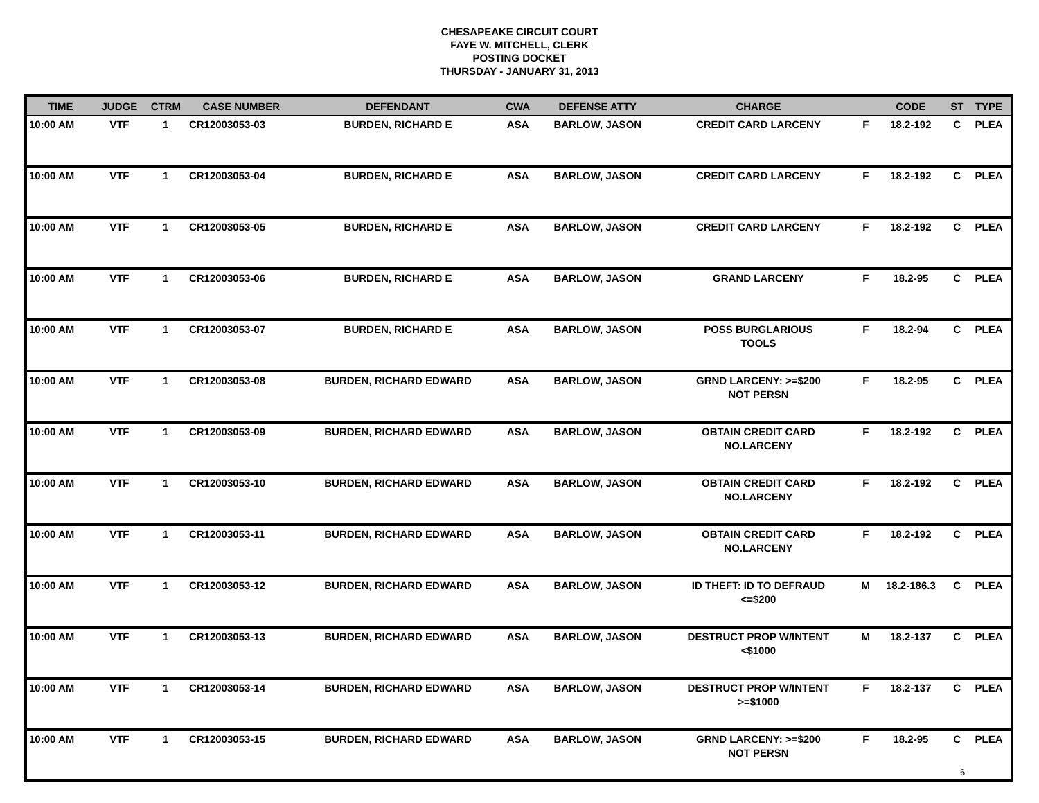CHESAPEAKE CIRCUIT COURT
FAYE W. MITCHELL, CLERK
POSTING DOCKET
THURSDAY - JANUARY 31, 2013
| TIME | JUDGE | CTRM | CASE NUMBER | DEFENDANT | CWA | DEFENSE ATTY | CHARGE | | CODE | ST | TYPE |
| --- | --- | --- | --- | --- | --- | --- | --- | --- | --- | --- | --- |
| 10:00 AM | VTF | 1 | CR12003053-03 | BURDEN, RICHARD E | ASA | BARLOW, JASON | CREDIT CARD LARCENY | F | 18.2-192 | C | PLEA |
| 10:00 AM | VTF | 1 | CR12003053-04 | BURDEN, RICHARD E | ASA | BARLOW, JASON | CREDIT CARD LARCENY | F | 18.2-192 | C | PLEA |
| 10:00 AM | VTF | 1 | CR12003053-05 | BURDEN, RICHARD E | ASA | BARLOW, JASON | CREDIT CARD LARCENY | F | 18.2-192 | C | PLEA |
| 10:00 AM | VTF | 1 | CR12003053-06 | BURDEN, RICHARD E | ASA | BARLOW, JASON | GRAND LARCENY | F | 18.2-95 | C | PLEA |
| 10:00 AM | VTF | 1 | CR12003053-07 | BURDEN, RICHARD E | ASA | BARLOW, JASON | POSS BURGLARIOUS TOOLS | F | 18.2-94 | C | PLEA |
| 10:00 AM | VTF | 1 | CR12003053-08 | BURDEN, RICHARD EDWARD | ASA | BARLOW, JASON | GRND LARCENY: >=$200 NOT PERSN | F | 18.2-95 | C | PLEA |
| 10:00 AM | VTF | 1 | CR12003053-09 | BURDEN, RICHARD EDWARD | ASA | BARLOW, JASON | OBTAIN CREDIT CARD NO.LARCENY | F | 18.2-192 | C | PLEA |
| 10:00 AM | VTF | 1 | CR12003053-10 | BURDEN, RICHARD EDWARD | ASA | BARLOW, JASON | OBTAIN CREDIT CARD NO.LARCENY | F | 18.2-192 | C | PLEA |
| 10:00 AM | VTF | 1 | CR12003053-11 | BURDEN, RICHARD EDWARD | ASA | BARLOW, JASON | OBTAIN CREDIT CARD NO.LARCENY | F | 18.2-192 | C | PLEA |
| 10:00 AM | VTF | 1 | CR12003053-12 | BURDEN, RICHARD EDWARD | ASA | BARLOW, JASON | ID THEFT: ID TO DEFRAUD <=$200 | M | 18.2-186.3 | C | PLEA |
| 10:00 AM | VTF | 1 | CR12003053-13 | BURDEN, RICHARD EDWARD | ASA | BARLOW, JASON | DESTRUCT PROP W/INTENT <$1000 | M | 18.2-137 | C | PLEA |
| 10:00 AM | VTF | 1 | CR12003053-14 | BURDEN, RICHARD EDWARD | ASA | BARLOW, JASON | DESTRUCT PROP W/INTENT >=$1000 | F | 18.2-137 | C | PLEA |
| 10:00 AM | VTF | 1 | CR12003053-15 | BURDEN, RICHARD EDWARD | ASA | BARLOW, JASON | GRND LARCENY: >=$200 NOT PERSN | F | 18.2-95 | C | PLEA |
6